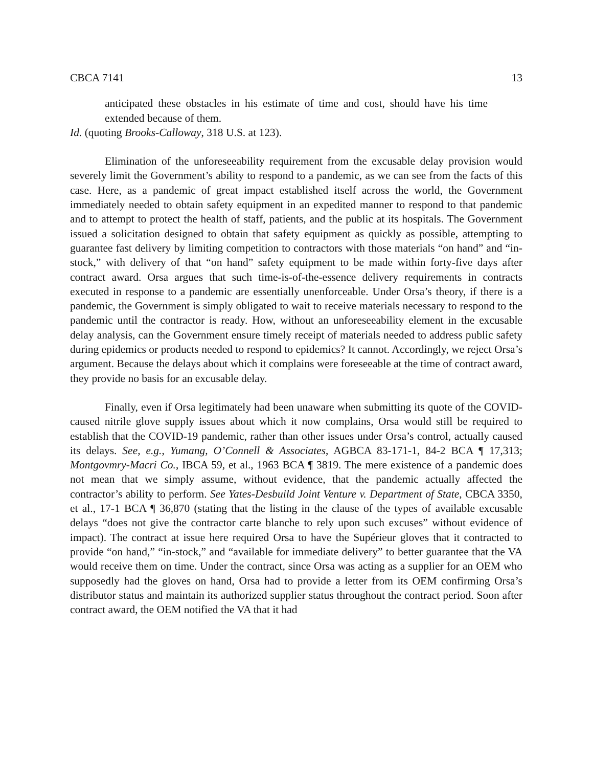CBCA 7141 13
anticipated these obstacles in his estimate of time and cost, should have his time extended because of them.
Id. (quoting Brooks-Calloway, 318 U.S. at 123).
Elimination of the unforeseeability requirement from the excusable delay provision would severely limit the Government’s ability to respond to a pandemic, as we can see from the facts of this case. Here, as a pandemic of great impact established itself across the world, the Government immediately needed to obtain safety equipment in an expedited manner to respond to that pandemic and to attempt to protect the health of staff, patients, and the public at its hospitals. The Government issued a solicitation designed to obtain that safety equipment as quickly as possible, attempting to guarantee fast delivery by limiting competition to contractors with those materials “on hand” and “in-stock,” with delivery of that “on hand” safety equipment to be made within forty-five days after contract award. Orsa argues that such time-is-of-the-essence delivery requirements in contracts executed in response to a pandemic are essentially unenforceable. Under Orsa’s theory, if there is a pandemic, the Government is simply obligated to wait to receive materials necessary to respond to the pandemic until the contractor is ready. How, without an unforeseeability element in the excusable delay analysis, can the Government ensure timely receipt of materials needed to address public safety during epidemics or products needed to respond to epidemics? It cannot. Accordingly, we reject Orsa’s argument. Because the delays about which it complains were foreseeable at the time of contract award, they provide no basis for an excusable delay.
Finally, even if Orsa legitimately had been unaware when submitting its quote of the COVID-caused nitrile glove supply issues about which it now complains, Orsa would still be required to establish that the COVID-19 pandemic, rather than other issues under Orsa’s control, actually caused its delays. See, e.g., Yumang, O’Connell & Associates, AGBCA 83-171-1, 84-2 BCA ¶ 17,313; Montgovmry-Macri Co., IBCA 59, et al., 1963 BCA ¶ 3819. The mere existence of a pandemic does not mean that we simply assume, without evidence, that the pandemic actually affected the contractor’s ability to perform. See Yates-Desbuild Joint Venture v. Department of State, CBCA 3350, et al., 17-1 BCA ¶ 36,870 (stating that the listing in the clause of the types of available excusable delays “does not give the contractor carte blanche to rely upon such excuses” without evidence of impact). The contract at issue here required Orsa to have the Supérieur gloves that it contracted to provide “on hand,” “in-stock,” and “available for immediate delivery” to better guarantee that the VA would receive them on time. Under the contract, since Orsa was acting as a supplier for an OEM who supposedly had the gloves on hand, Orsa had to provide a letter from its OEM confirming Orsa’s distributor status and maintain its authorized supplier status throughout the contract period. Soon after contract award, the OEM notified the VA that it had